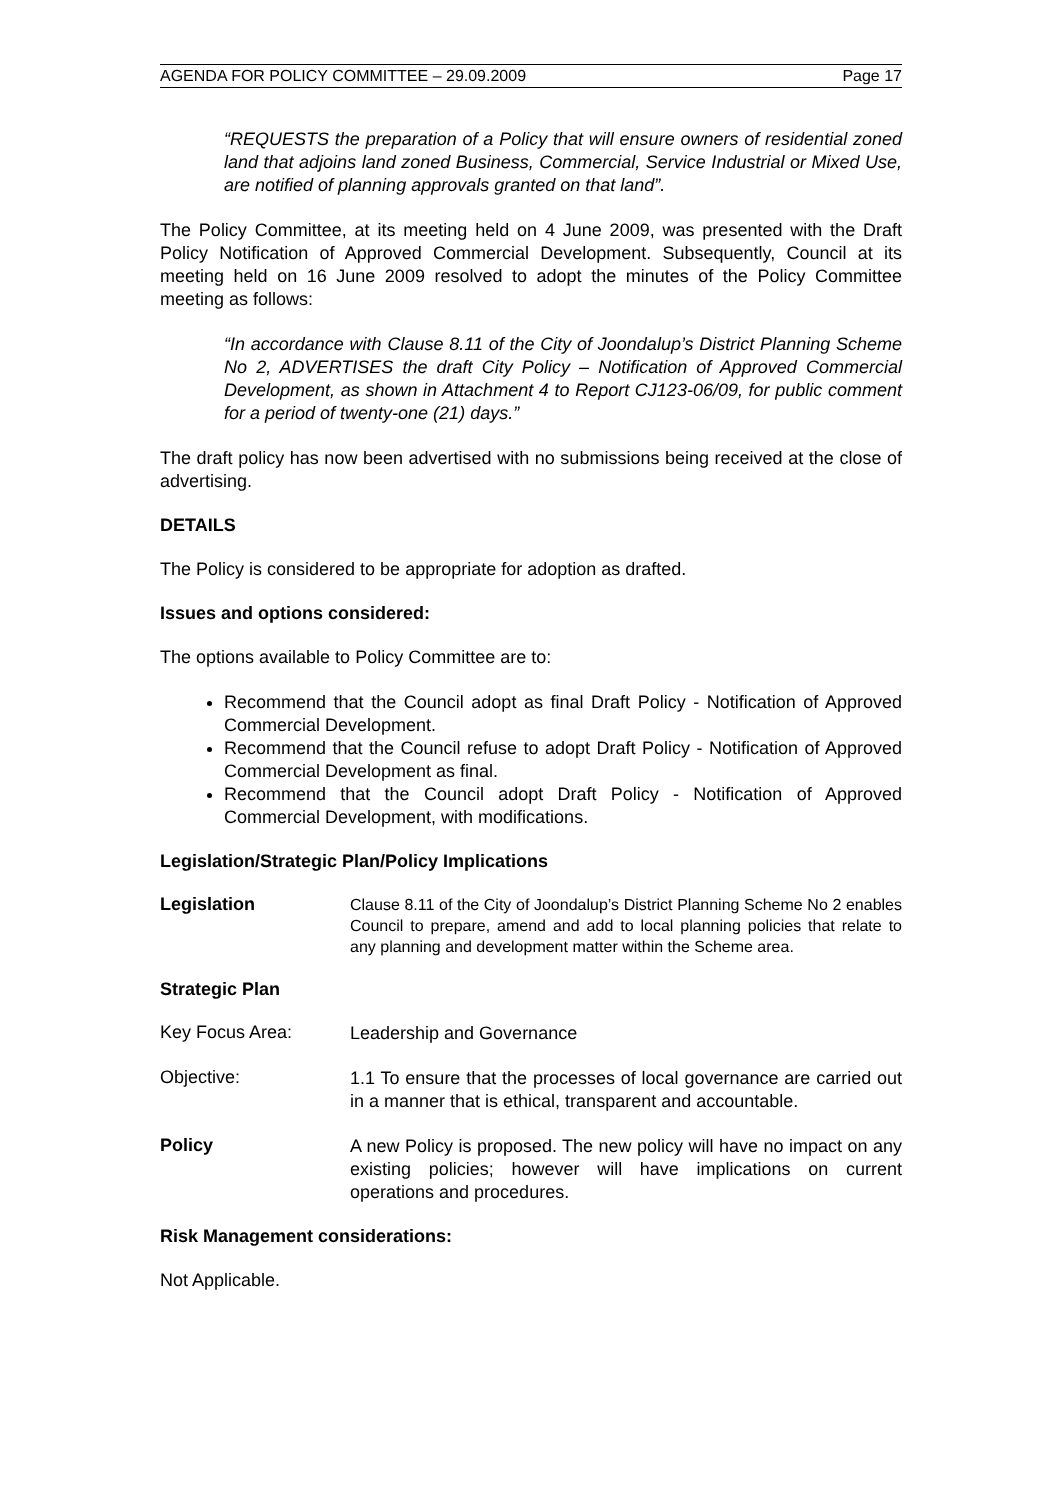AGENDA FOR POLICY COMMITTEE – 29.09.2009 Page 17
“REQUESTS the preparation of a Policy that will ensure owners of residential zoned land that adjoins land zoned Business, Commercial, Service Industrial or Mixed Use, are notified of planning approvals granted on that land”.
The Policy Committee, at its meeting held on 4 June 2009, was presented with the Draft Policy Notification of Approved Commercial Development. Subsequently, Council at its meeting held on 16 June 2009 resolved to adopt the minutes of the Policy Committee meeting as follows:
“In accordance with Clause 8.11 of the City of Joondalup’s District Planning Scheme No 2, ADVERTISES the draft City Policy – Notification of Approved Commercial Development, as shown in Attachment 4 to Report CJ123-06/09, for public comment for a period of twenty-one (21) days.”
The draft policy has now been advertised with no submissions being received at the close of advertising.
DETAILS
The Policy is considered to be appropriate for adoption as drafted.
Issues and options considered:
The options available to Policy Committee are to:
Recommend that the Council adopt as final Draft Policy - Notification of Approved Commercial Development.
Recommend that the Council refuse to adopt Draft Policy - Notification of Approved Commercial Development as final.
Recommend that the Council adopt Draft Policy - Notification of Approved Commercial Development, with modifications.
Legislation/Strategic Plan/Policy Implications
Legislation
Clause 8.11 of the City of Joondalup’s District Planning Scheme No 2 enables Council to prepare, amend and add to local planning policies that relate to any planning and development matter within the Scheme area.
Strategic Plan
Key Focus Area:
Leadership and Governance
Objective:
1.1 To ensure that the processes of local governance are carried out in a manner that is ethical, transparent and accountable.
Policy
A new Policy is proposed. The new policy will have no impact on any existing policies; however will have implications on current operations and procedures.
Risk Management considerations:
Not Applicable.